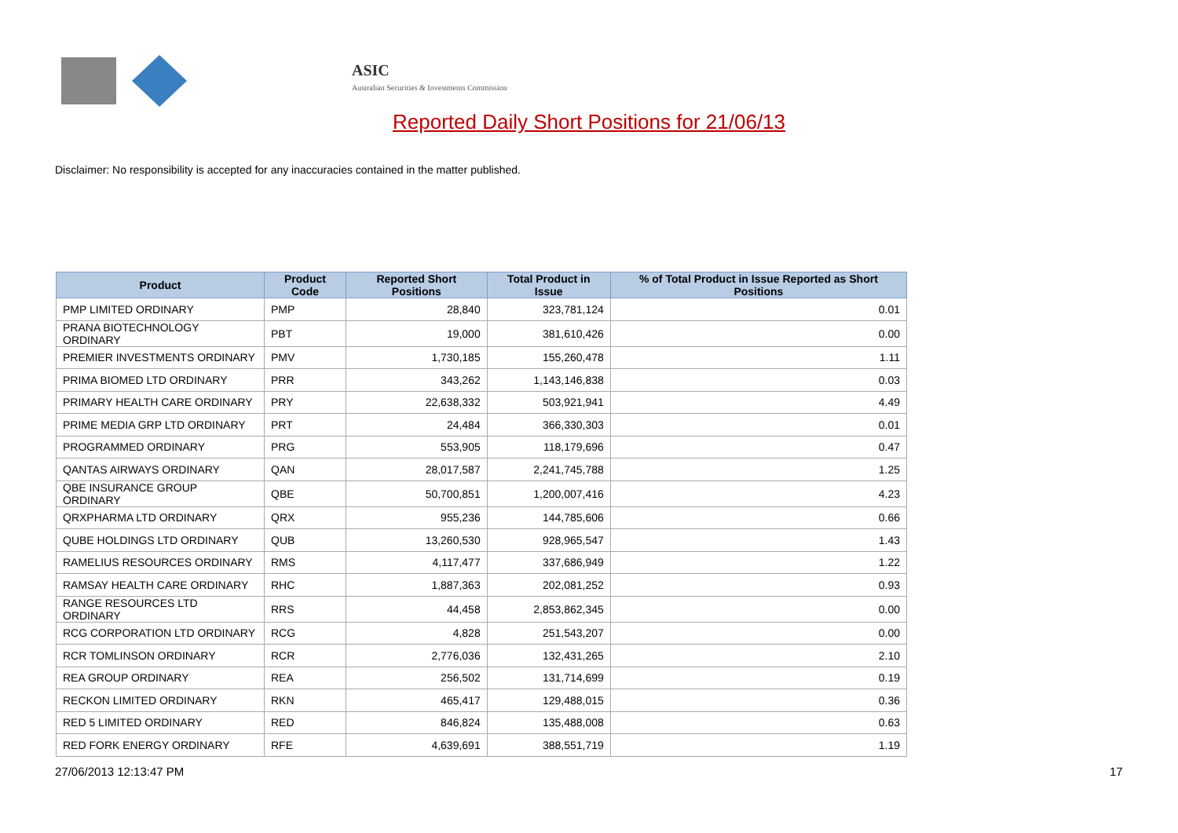ASIC
Australian Securities & Investments Commission
Reported Daily Short Positions for 21/06/13
Disclaimer: No responsibility is accepted for any inaccuracies contained in the matter published.
| Product | Product Code | Reported Short Positions | Total Product in Issue | % of Total Product in Issue Reported as Short Positions |
| --- | --- | --- | --- | --- |
| PMP LIMITED ORDINARY | PMP | 28,840 | 323,781,124 | 0.01 |
| PRANA BIOTECHNOLOGY ORDINARY | PBT | 19,000 | 381,610,426 | 0.00 |
| PREMIER INVESTMENTS ORDINARY | PMV | 1,730,185 | 155,260,478 | 1.11 |
| PRIMA BIOMED LTD ORDINARY | PRR | 343,262 | 1,143,146,838 | 0.03 |
| PRIMARY HEALTH CARE ORDINARY | PRY | 22,638,332 | 503,921,941 | 4.49 |
| PRIME MEDIA GRP LTD ORDINARY | PRT | 24,484 | 366,330,303 | 0.01 |
| PROGRAMMED ORDINARY | PRG | 553,905 | 118,179,696 | 0.47 |
| QANTAS AIRWAYS ORDINARY | QAN | 28,017,587 | 2,241,745,788 | 1.25 |
| QBE INSURANCE GROUP ORDINARY | QBE | 50,700,851 | 1,200,007,416 | 4.23 |
| QRXPHARMA LTD ORDINARY | QRX | 955,236 | 144,785,606 | 0.66 |
| QUBE HOLDINGS LTD ORDINARY | QUB | 13,260,530 | 928,965,547 | 1.43 |
| RAMELIUS RESOURCES ORDINARY | RMS | 4,117,477 | 337,686,949 | 1.22 |
| RAMSAY HEALTH CARE ORDINARY | RHC | 1,887,363 | 202,081,252 | 0.93 |
| RANGE RESOURCES LTD ORDINARY | RRS | 44,458 | 2,853,862,345 | 0.00 |
| RCG CORPORATION LTD ORDINARY | RCG | 4,828 | 251,543,207 | 0.00 |
| RCR TOMLINSON ORDINARY | RCR | 2,776,036 | 132,431,265 | 2.10 |
| REA GROUP ORDINARY | REA | 256,502 | 131,714,699 | 0.19 |
| RECKON LIMITED ORDINARY | RKN | 465,417 | 129,488,015 | 0.36 |
| RED 5 LIMITED ORDINARY | RED | 846,824 | 135,488,008 | 0.63 |
| RED FORK ENERGY ORDINARY | RFE | 4,639,691 | 388,551,719 | 1.19 |
27/06/2013 12:13:47 PM 17